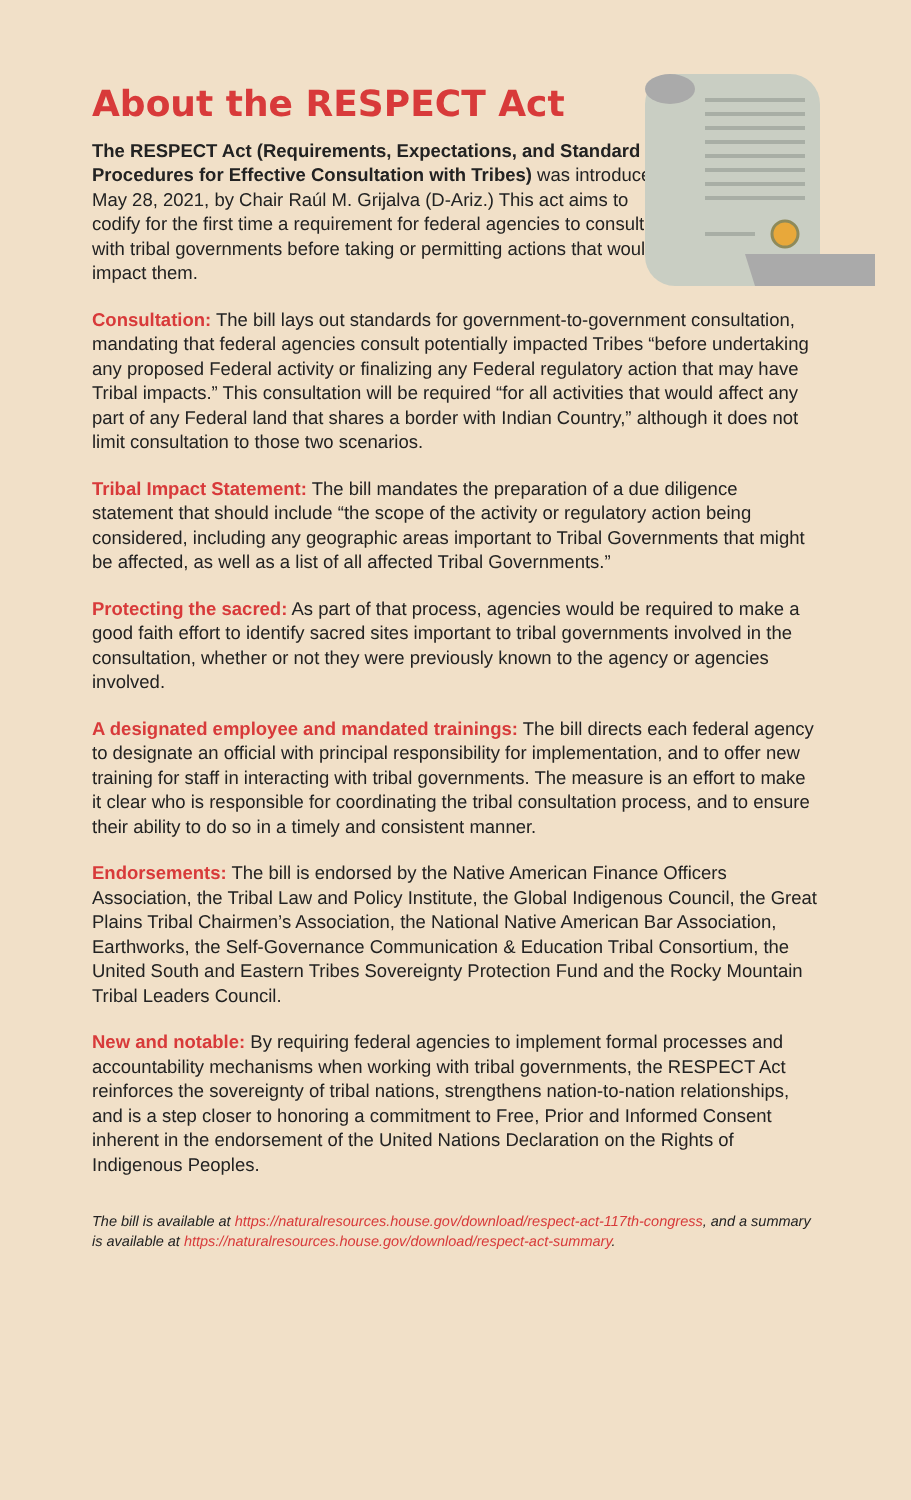About the RESPECT Act
The RESPECT Act (Requirements, Expectations, and Standard Procedures for Effective Consultation with Tribes) was introduced May 28, 2021, by Chair Raúl M. Grijalva (D-Ariz.) This act aims to codify for the first time a requirement for federal agencies to consult with tribal governments before taking or permitting actions that would impact them.
Consultation: The bill lays out standards for government-to-government consultation, mandating that federal agencies consult potentially impacted Tribes “before undertaking any proposed Federal activity or finalizing any Federal regulatory action that may have Tribal impacts.” This consultation will be required “for all activities that would affect any part of any Federal land that shares a border with Indian Country,” although it does not limit consultation to those two scenarios.
Tribal Impact Statement: The bill mandates the preparation of a due diligence statement that should include “the scope of the activity or regulatory action being considered, including any geographic areas important to Tribal Governments that might be affected, as well as a list of all affected Tribal Governments.”
Protecting the sacred: As part of that process, agencies would be required to make a good faith effort to identify sacred sites important to tribal governments involved in the consultation, whether or not they were previously known to the agency or agencies involved.
A designated employee and mandated trainings: The bill directs each federal agency to designate an official with principal responsibility for implementation, and to offer new training for staff in interacting with tribal governments. The measure is an effort to make it clear who is responsible for coordinating the tribal consultation process, and to ensure their ability to do so in a timely and consistent manner.
Endorsements: The bill is endorsed by the Native American Finance Officers Association, the Tribal Law and Policy Institute, the Global Indigenous Council, the Great Plains Tribal Chairmen’s Association, the National Native American Bar Association, Earthworks, the Self-Governance Communication & Education Tribal Consortium, the United South and Eastern Tribes Sovereignty Protection Fund and the Rocky Mountain Tribal Leaders Council.
New and notable: By requiring federal agencies to implement formal processes and accountability mechanisms when working with tribal governments, the RESPECT Act reinforces the sovereignty of tribal nations, strengthens nation-to-nation relationships, and is a step closer to honoring a commitment to Free, Prior and Informed Consent inherent in the endorsement of the United Nations Declaration on the Rights of Indigenous Peoples.
The bill is available at https://naturalresources.house.gov/download/respect-act-117th-congress, and a summary is available at https://naturalresources.house.gov/download/respect-act-summary.